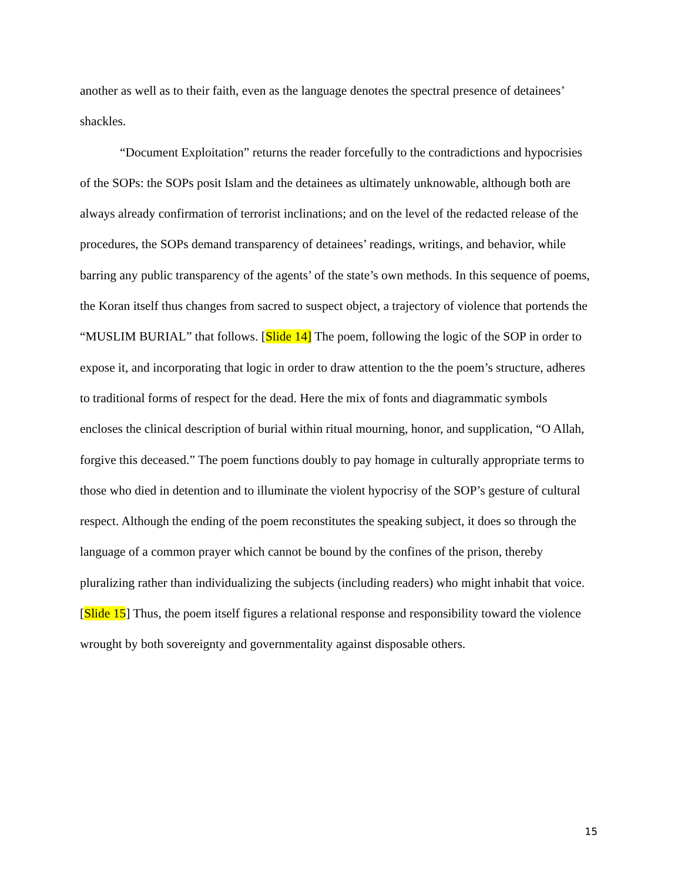another as well as to their faith, even as the language denotes the spectral presence of detainees’ shackles.
“Document Exploitation” returns the reader forcefully to the contradictions and hypocrisies of the SOPs: the SOPs posit Islam and the detainees as ultimately unknowable, although both are always already confirmation of terrorist inclinations; and on the level of the redacted release of the procedures, the SOPs demand transparency of detainees’ readings, writings, and behavior, while barring any public transparency of the agents’ of the state’s own methods. In this sequence of poems, the Koran itself thus changes from sacred to suspect object, a trajectory of violence that portends the “MUSLIM BURIAL” that follows. [Slide 14] The poem, following the logic of the SOP in order to expose it, and incorporating that logic in order to draw attention to the the poem’s structure, adheres to traditional forms of respect for the dead. Here the mix of fonts and diagrammatic symbols encloses the clinical description of burial within ritual mourning, honor, and supplication, “O Allah, forgive this deceased.” The poem functions doubly to pay homage in culturally appropriate terms to those who died in detention and to illuminate the violent hypocrisy of the SOP’s gesture of cultural respect. Although the ending of the poem reconstitutes the speaking subject, it does so through the language of a common prayer which cannot be bound by the confines of the prison, thereby pluralizing rather than individualizing the subjects (including readers) who might inhabit that voice. [Slide 15] Thus, the poem itself figures a relational response and responsibility toward the violence wrought by both sovereignty and governmentality against disposable others.
15